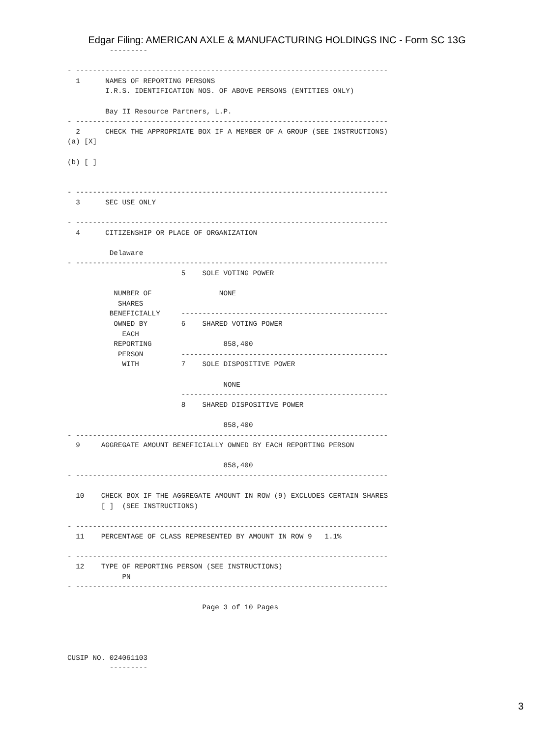Edgar Filing: AMERICAN AXLE & MANUFACTURING HOLDINGS INC - Form SC 13G
          ---------

- --------------------------------------------------------------------------
  1      NAMES OF REPORTING PERSONS
         I.R.S. IDENTIFICATION NOS. OF ABOVE PERSONS (ENTITIES ONLY)

         Bay II Resource Partners, L.P.
- --------------------------------------------------------------------------
  2      CHECK THE APPROPRIATE BOX IF A MEMBER OF A GROUP (SEE INSTRUCTIONS)
(a) [X]

(b) [ ]


- --------------------------------------------------------------------------
  3      SEC USE ONLY

- --------------------------------------------------------------------------
  4      CITIZENSHIP OR PLACE OF ORGANIZATION

          Delaware
- --------------------------------------------------------------------------
                           5    SOLE VOTING POWER

           NUMBER OF                NONE
            SHARES
          BENEFICIALLY     -------------------------------------------------
           OWNED BY        6    SHARED VOTING POWER
             EACH
           REPORTING                 858,400
            PERSON         -------------------------------------------------
             WITH          7    SOLE DISPOSITIVE POWER

                                     NONE
                           -------------------------------------------------
                           8    SHARED DISPOSITIVE POWER

                                     858,400
- --------------------------------------------------------------------------
  9     AGGREGATE AMOUNT BENEFICIALLY OWNED BY EACH REPORTING PERSON

                                     858,400
- --------------------------------------------------------------------------

  10    CHECK BOX IF THE AGGREGATE AMOUNT IN ROW (9) EXCLUDES CERTAIN SHARES
        [ ]  (SEE INSTRUCTIONS)

- --------------------------------------------------------------------------
  11    PERCENTAGE OF CLASS REPRESENTED BY AMOUNT IN ROW 9   1.1%

- --------------------------------------------------------------------------
  12    TYPE OF REPORTING PERSON (SEE INSTRUCTIONS)
             PN
- --------------------------------------------------------------------------

                                Page 3 of 10 Pages




CUSIP NO. 024061103
          ---------
3